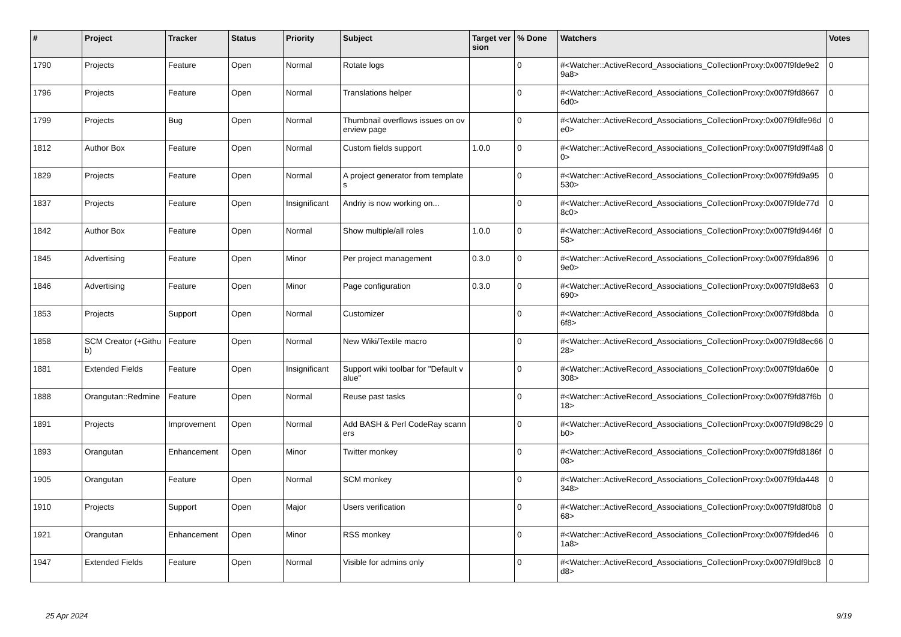| # | Project | Tracker | Status | Priority | Subject | Target version | % Done | Watchers | Votes |
| --- | --- | --- | --- | --- | --- | --- | --- | --- | --- |
| 1790 | Projects | Feature | Open | Normal | Rotate logs | | 0 | #<Watcher::ActiveRecord_Associations_CollectionProxy:0x007f9fde9e29a8> | 0 |
| 1796 | Projects | Feature | Open | Normal | Translations helper | | 0 | #<Watcher::ActiveRecord_Associations_CollectionProxy:0x007f9fd86676d0> | 0 |
| 1799 | Projects | Bug | Open | Normal | Thumbnail overflows issues on overview page | | 0 | #<Watcher::ActiveRecord_Associations_CollectionProxy:0x007f9fdfe96de0> | 0 |
| 1812 | Author Box | Feature | Open | Normal | Custom fields support | 1.0.0 | 0 | #<Watcher::ActiveRecord_Associations_CollectionProxy:0x007f9fd9ff4a80> | 0 |
| 1829 | Projects | Feature | Open | Normal | A project generator from templates | | 0 | #<Watcher::ActiveRecord_Associations_CollectionProxy:0x007f9fd9a95530> | 0 |
| 1837 | Projects | Feature | Open | Insignificant | Andriy is now working on... | | 0 | #<Watcher::ActiveRecord_Associations_CollectionProxy:0x007f9fde77d8c0> | 0 |
| 1842 | Author Box | Feature | Open | Normal | Show multiple/all roles | 1.0.0 | 0 | #<Watcher::ActiveRecord_Associations_CollectionProxy:0x007f9fd9446f58> | 0 |
| 1845 | Advertising | Feature | Open | Minor | Per project management | 0.3.0 | 0 | #<Watcher::ActiveRecord_Associations_CollectionProxy:0x007f9fda8969e0> | 0 |
| 1846 | Advertising | Feature | Open | Minor | Page configuration | 0.3.0 | 0 | #<Watcher::ActiveRecord_Associations_CollectionProxy:0x007f9fd8e63690> | 0 |
| 1853 | Projects | Support | Open | Normal | Customizer | | 0 | #<Watcher::ActiveRecord_Associations_CollectionProxy:0x007f9fd8bda6f8> | 0 |
| 1858 | SCM Creator (+Github) | Feature | Open | Normal | New Wiki/Textile macro | | 0 | #<Watcher::ActiveRecord_Associations_CollectionProxy:0x007f9fd8ec6628> | 0 |
| 1881 | Extended Fields | Feature | Open | Insignificant | Support wiki toolbar for "Default value" | | 0 | #<Watcher::ActiveRecord_Associations_CollectionProxy:0x007f9fda60e308> | 0 |
| 1888 | Orangutan::Redmine | Feature | Open | Normal | Reuse past tasks | | 0 | #<Watcher::ActiveRecord_Associations_CollectionProxy:0x007f9fd87f6b18> | 0 |
| 1891 | Projects | Improvement | Open | Normal | Add BASH & Perl CodeRay scanners | | 0 | #<Watcher::ActiveRecord_Associations_CollectionProxy:0x007f9fd98c29b0> | 0 |
| 1893 | Orangutan | Enhancement | Open | Minor | Twitter monkey | | 0 | #<Watcher::ActiveRecord_Associations_CollectionProxy:0x007f9fd8186f08> | 0 |
| 1905 | Orangutan | Feature | Open | Normal | SCM monkey | | 0 | #<Watcher::ActiveRecord_Associations_CollectionProxy:0x007f9fda448348> | 0 |
| 1910 | Projects | Support | Open | Major | Users verification | | 0 | #<Watcher::ActiveRecord_Associations_CollectionProxy:0x007f9fd8f0b868> | 0 |
| 1921 | Orangutan | Enhancement | Open | Minor | RSS monkey | | 0 | #<Watcher::ActiveRecord_Associations_CollectionProxy:0x007f9fded461a8> | 0 |
| 1947 | Extended Fields | Feature | Open | Normal | Visible for admins only | | 0 | #<Watcher::ActiveRecord_Associations_CollectionProxy:0x007f9fdf9bc8d8> | 0 |
25 Apr 2024 9/19